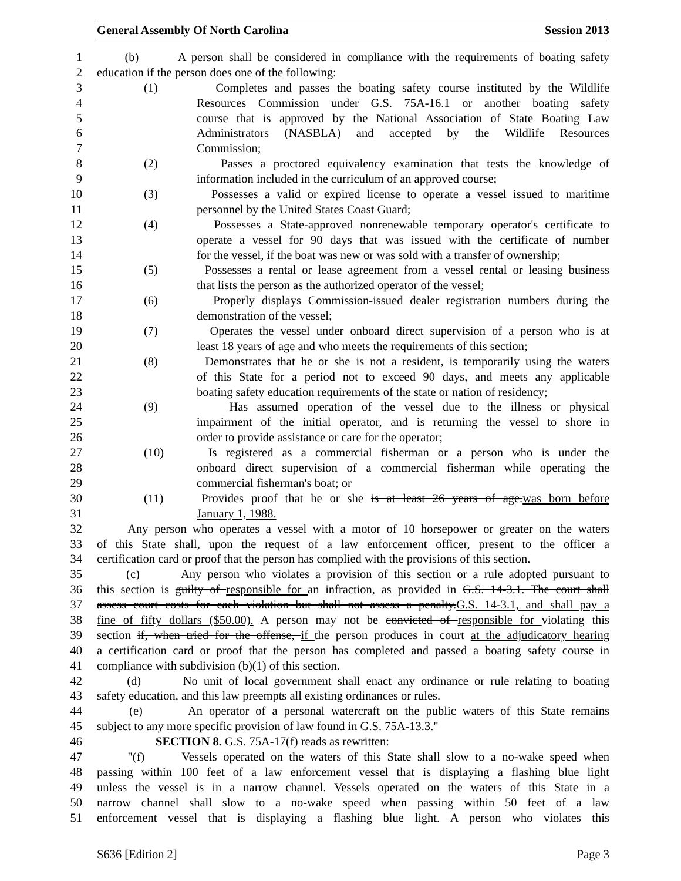General Assembly Of North Carolina Session 2013
1 (b) A person shall be considered in compliance with the requirements of boating safety
2 education if the person does one of the following:
3 (1) Completes and passes the boating safety course instituted by the Wildlife
4 Resources Commission under G.S. 75A-16.1 or another boating safety
5 course that is approved by the National Association of State Boating Law
6 Administrators (NASBLA) and accepted by the Wildlife Resources
7 Commission;
8 (2) Passes a proctored equivalency examination that tests the knowledge of
9 information included in the curriculum of an approved course;
10 (3) Possesses a valid or expired license to operate a vessel issued to maritime
11 personnel by the United States Coast Guard;
12 (4) Possesses a State-approved nonrenewable temporary operator's certificate to
13 operate a vessel for 90 days that was issued with the certificate of number
14 for the vessel, if the boat was new or was sold with a transfer of ownership;
15 (5) Possesses a rental or lease agreement from a vessel rental or leasing business
16 that lists the person as the authorized operator of the vessel;
17 (6) Properly displays Commission-issued dealer registration numbers during the
18 demonstration of the vessel;
19 (7) Operates the vessel under onboard direct supervision of a person who is at
20 least 18 years of age and who meets the requirements of this section;
21 (8) Demonstrates that he or she is not a resident, is temporarily using the waters
22 of this State for a period not to exceed 90 days, and meets any applicable
23 boating safety education requirements of the state or nation of residency;
24 (9) Has assumed operation of the vessel due to the illness or physical
25 impairment of the initial operator, and is returning the vessel to shore in
26 order to provide assistance or care for the operator;
27 (10) Is registered as a commercial fisherman or a person who is under the
28 onboard direct supervision of a commercial fisherman while operating the
29 commercial fisherman's boat; or
30 (11) Provides proof that he or she is at least 26 years of age.was born before
31 January 1, 1988.
32 Any person who operates a vessel with a motor of 10 horsepower or greater on the waters
33 of this State shall, upon the request of a law enforcement officer, present to the officer a
34 certification card or proof that the person has complied with the provisions of this section.
35 (c) Any person who violates a provision of this section or a rule adopted pursuant to
36 this section is guilty of responsible for an infraction, as provided in G.S. 14-3.1. The court shall
37 assess court costs for each violation but shall not assess a penalty.G.S. 14-3.1, and shall pay a
38 fine of fifty dollars ($50.00). A person may not be convicted of responsible for violating this
39 section if, when tried for the offense, if the person produces in court at the adjudicatory hearing
40 a certification card or proof that the person has completed and passed a boating safety course in
41 compliance with subdivision (b)(1) of this section.
42 (d) No unit of local government shall enact any ordinance or rule relating to boating
43 safety education, and this law preempts all existing ordinances or rules.
44 (e) An operator of a personal watercraft on the public waters of this State remains
45 subject to any more specific provision of law found in G.S. 75A-13.3."
46 SECTION 8. G.S. 75A-17(f) reads as rewritten:
47 "(f) Vessels operated on the waters of this State shall slow to a no-wake speed when
48 passing within 100 feet of a law enforcement vessel that is displaying a flashing blue light
49 unless the vessel is in a narrow channel. Vessels operated on the waters of this State in a
50 narrow channel shall slow to a no-wake speed when passing within 50 feet of a law
51 enforcement vessel that is displaying a flashing blue light. A person who violates this
S636 [Edition 2] Page 3